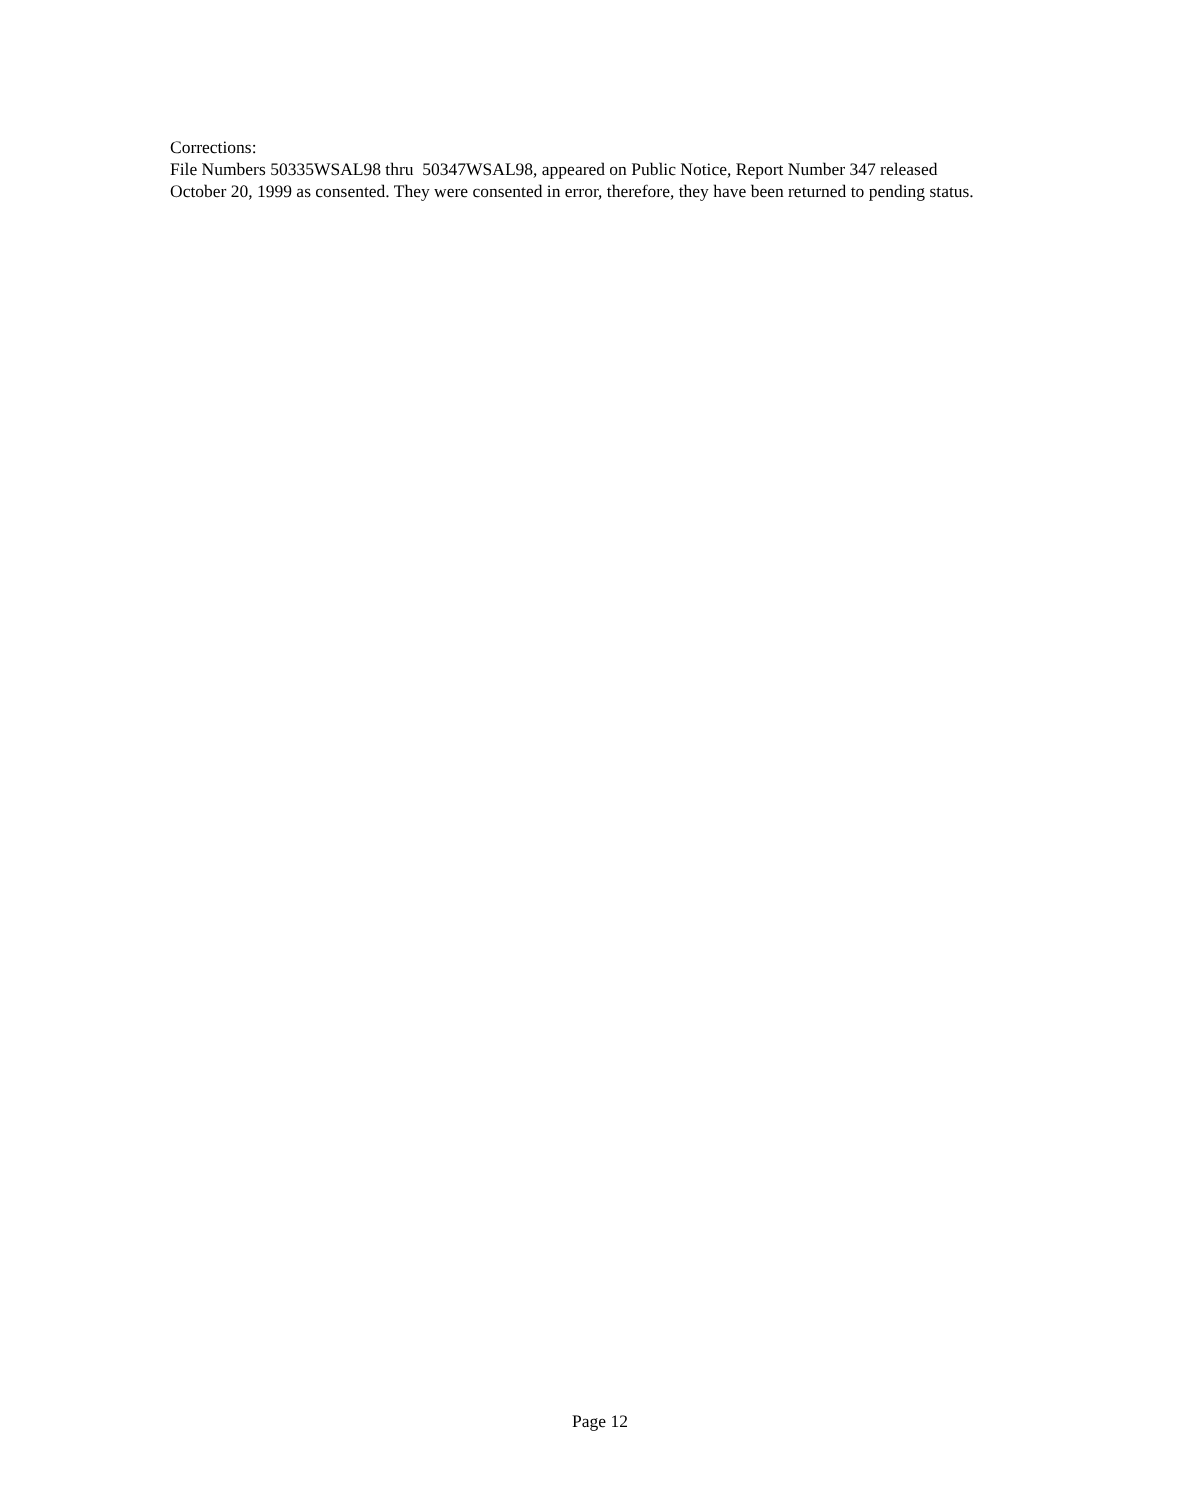Corrections:
File Numbers 50335WSAL98 thru 50347WSAL98, appeared on Public Notice, Report Number 347 released October 20, 1999 as consented. They were consented in error, therefore, they have been returned to pending status.
Page 12